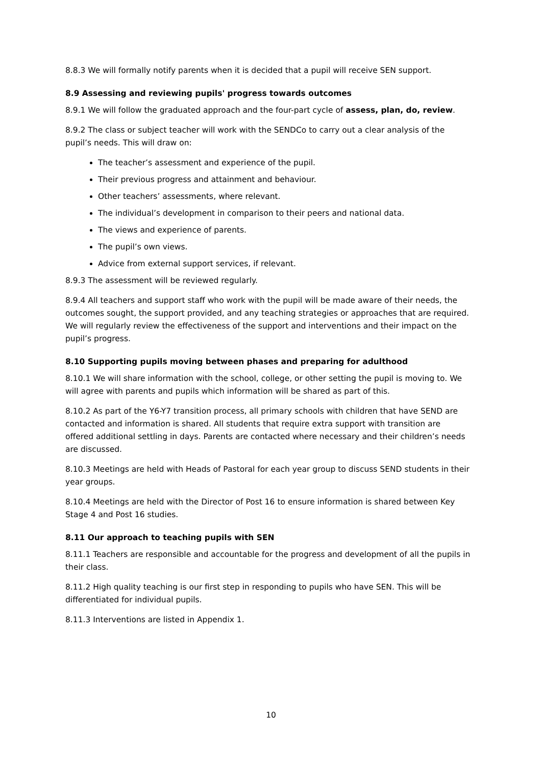8.8.3 We will formally notify parents when it is decided that a pupil will receive SEN support.
8.9 Assessing and reviewing pupils' progress towards outcomes
8.9.1 We will follow the graduated approach and the four-part cycle of assess, plan, do, review.
8.9.2 The class or subject teacher will work with the SENDCo to carry out a clear analysis of the pupil’s needs. This will draw on:
The teacher’s assessment and experience of the pupil.
Their previous progress and attainment and behaviour.
Other teachers’ assessments, where relevant.
The individual’s development in comparison to their peers and national data.
The views and experience of parents.
The pupil’s own views.
Advice from external support services, if relevant.
8.9.3 The assessment will be reviewed regularly.
8.9.4 All teachers and support staff who work with the pupil will be made aware of their needs, the outcomes sought, the support provided, and any teaching strategies or approaches that are required. We will regularly review the effectiveness of the support and interventions and their impact on the pupil’s progress.
8.10 Supporting pupils moving between phases and preparing for adulthood
8.10.1 We will share information with the school, college, or other setting the pupil is moving to. We will agree with parents and pupils which information will be shared as part of this.
8.10.2 As part of the Y6-Y7 transition process, all primary schools with children that have SEND are contacted and information is shared. All students that require extra support with transition are offered additional settling in days. Parents are contacted where necessary and their children’s needs are discussed.
8.10.3 Meetings are held with Heads of Pastoral for each year group to discuss SEND students in their year groups.
8.10.4 Meetings are held with the Director of Post 16 to ensure information is shared between Key Stage 4 and Post 16 studies.
8.11 Our approach to teaching pupils with SEN
8.11.1 Teachers are responsible and accountable for the progress and development of all the pupils in their class.
8.11.2 High quality teaching is our first step in responding to pupils who have SEN. This will be differentiated for individual pupils.
8.11.3 Interventions are listed in Appendix 1.
10